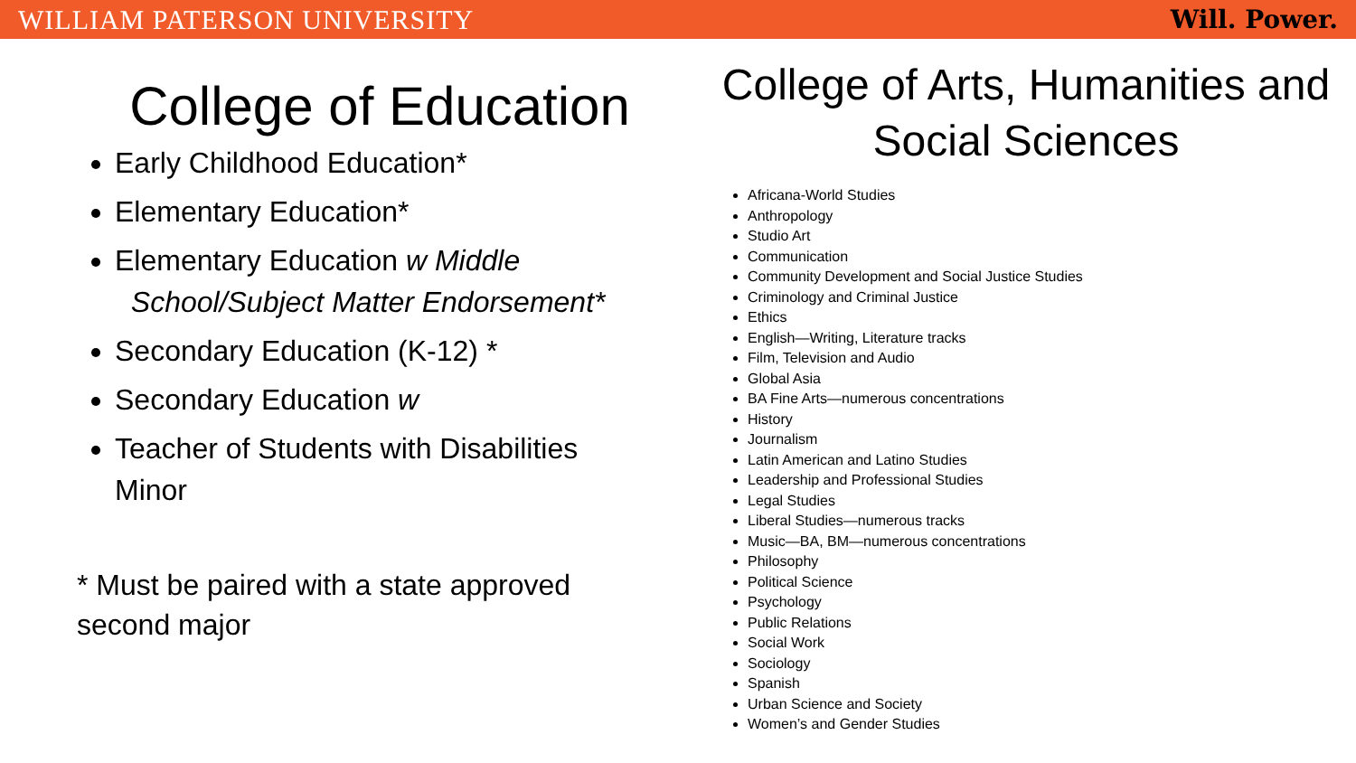WILLIAM PATERSON UNIVERSITY Will. Power.
College of Education
Early Childhood Education*
Elementary Education*
Elementary Education w Middle
School/Subject Matter Endorsement*
Secondary Education (K-12) *
Secondary Education w
Teacher of Students with Disabilities Minor
* Must be paired with a state approved second major
College of Arts, Humanities and Social Sciences
Africana-World Studies
Anthropology
Studio Art
Communication
Community Development and Social Justice Studies
Criminology and Criminal Justice
Ethics
English—Writing, Literature tracks
Film, Television and Audio
Global Asia
BA Fine Arts—numerous concentrations
History
Journalism
Latin American and Latino Studies
Leadership and Professional Studies
Legal Studies
Liberal Studies—numerous tracks
Music—BA, BM—numerous concentrations
Philosophy
Political Science
Psychology
Public Relations
Social Work
Sociology
Spanish
Urban Science and Society
Women’s and Gender Studies